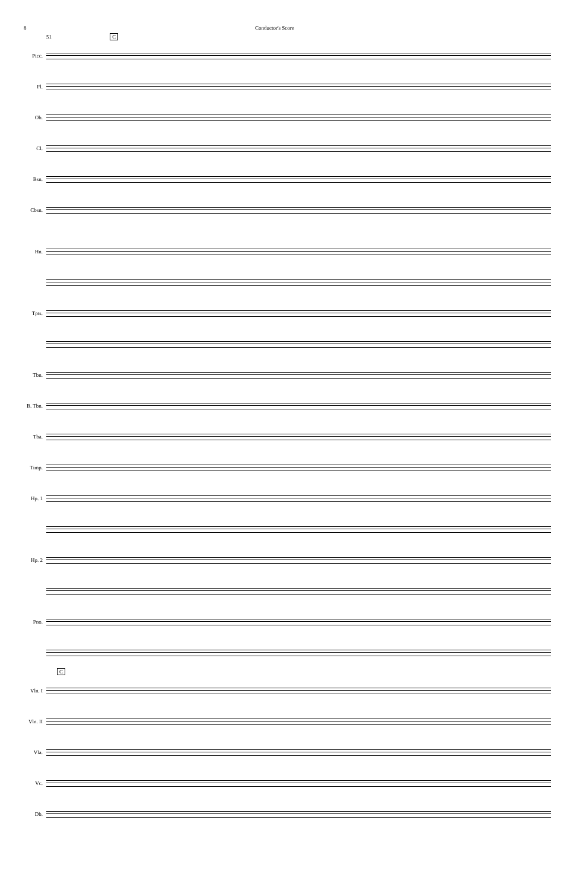8 Conductor's Score
51 C
Picc.
Fl.
Ob.
Cl.
Bsn.
Cbsn.
Hn.
Tpts.
Tbn.
B. Tbn.
Tba.
Timp.
Hp. 1
Hp. 2
Pno.
C
Vln. I
Vln. II
Vla.
Vc.
Db.